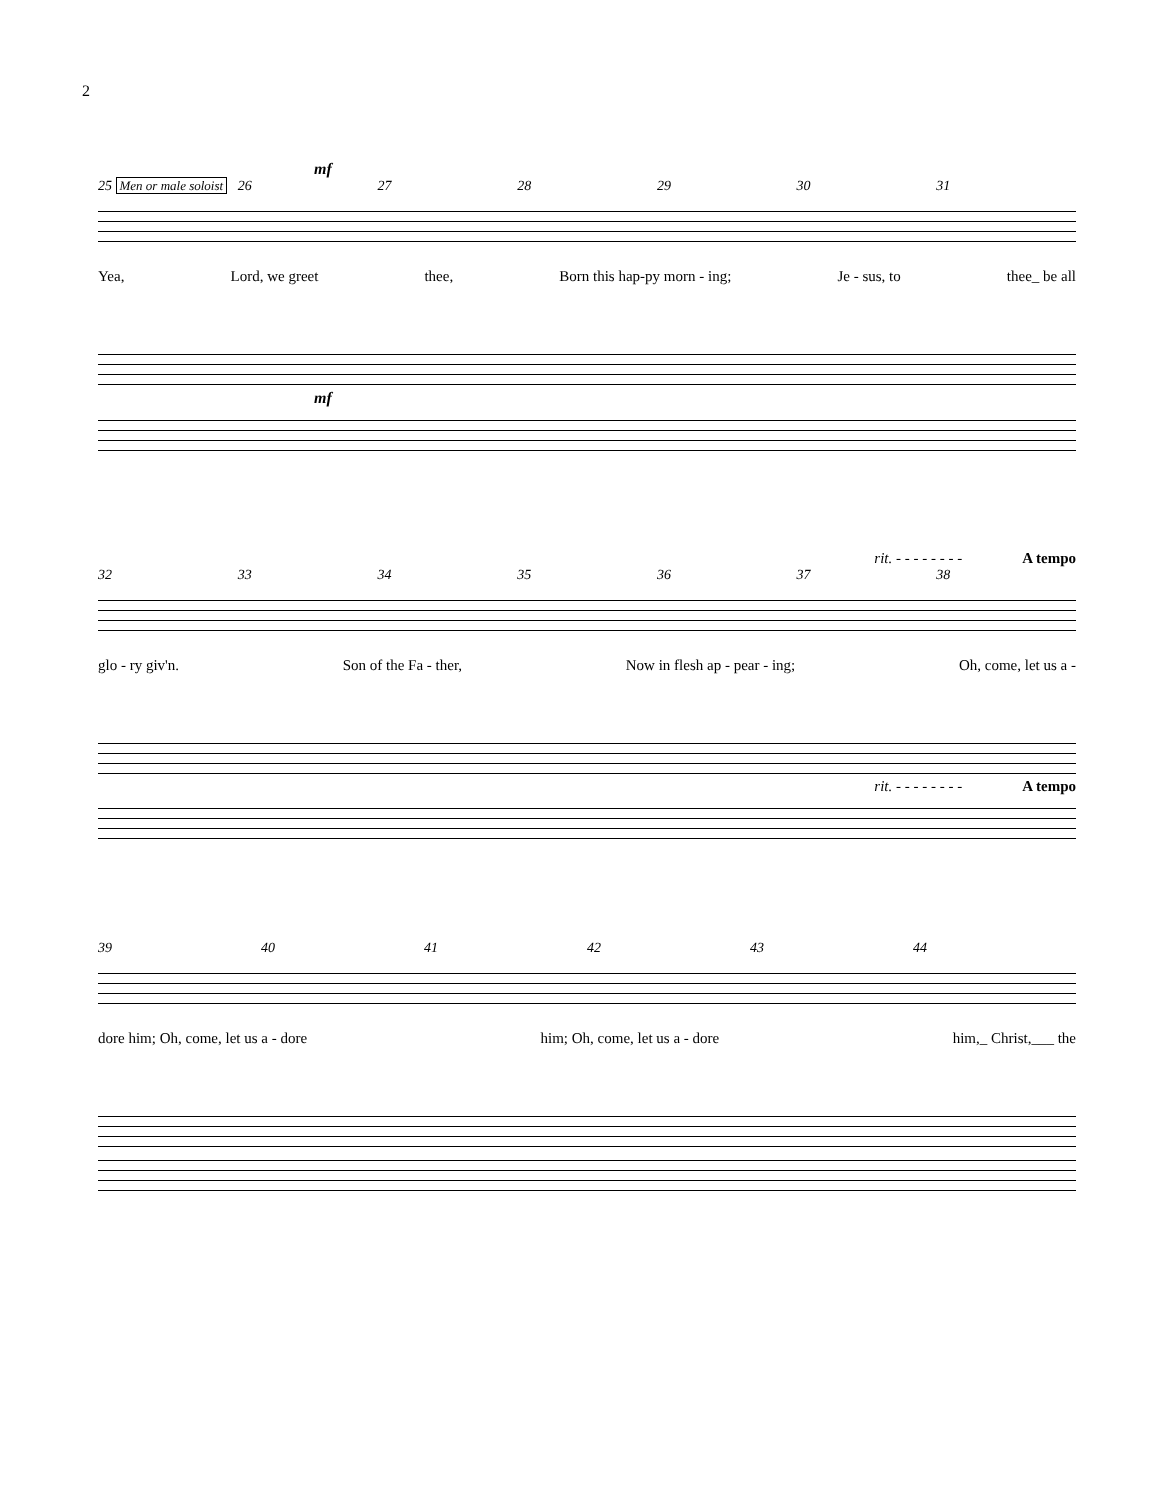2
mf
25 Men or male soloist 26 27 28 29 30 31
Yea, Lord, we greet thee, Born this hap-py morn - ing; Je - sus, to thee_ be all
mf
rit. - - - - - - - - A tempo
32 33 34 35 36 37 38
glo - ry giv'n. Son of the Fa - ther, Now in flesh ap - pear - ing; Oh, come, let us a -
rit. - - - - - - - - A tempo
39 40 41 42 43 44
dore him; Oh, come, let us a - dore him; Oh, come, let us a - dore him,_ Christ,___ the